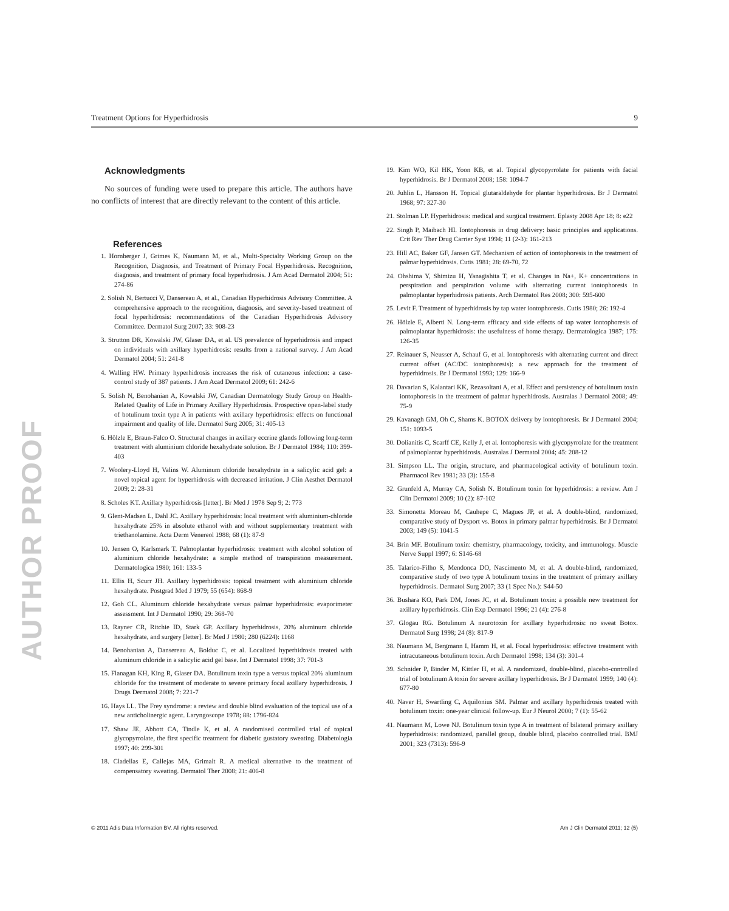Treatment Options for Hyperhidrosis 9
AUTHOR PROOF
Acknowledgments
No sources of funding were used to prepare this article. The authors have no conflicts of interest that are directly relevant to the content of this article.
References
1. Hornberger J, Grimes K, Naumann M, et al., Multi-Specialty Working Group on the Recognition, Diagnosis, and Treatment of Primary Focal Hyperhidrosis. Recognition, diagnosis, and treatment of primary focal hyperhidrosis. J Am Acad Dermatol 2004; 51: 274-86
2. Solish N, Bertucci V, Dansereau A, et al., Canadian Hyperhidrosis Advisory Committee. A comprehensive approach to the recognition, diagnosis, and severity-based treatment of focal hyperhidrosis: recommendations of the Canadian Hyperhidrosis Advisory Committee. Dermatol Surg 2007; 33: 908-23
3. Strutton DR, Kowalski JW, Glaser DA, et al. US prevalence of hyperhidrosis and impact on individuals with axillary hyperhidrosis: results from a national survey. J Am Acad Dermatol 2004; 51: 241-8
4. Walling HW. Primary hyperhidrosis increases the risk of cutaneous infection: a case-control study of 387 patients. J Am Acad Dermatol 2009; 61: 242-6
5. Solish N, Benohanian A, Kowalski JW, Canadian Dermatology Study Group on Health-Related Quality of Life in Primary Axillary Hyperhidrosis. Prospective open-label study of botulinum toxin type A in patients with axillary hyperhidrosis: effects on functional impairment and quality of life. Dermatol Surg 2005; 31: 405-13
6. Hölzle E, Braun-Falco O. Structural changes in axillary eccrine glands following long-term treatment with aluminium chloride hexahydrate solution. Br J Dermatol 1984; 110: 399-403
7. Woolery-Lloyd H, Valins W. Aluminum chloride hexahydrate in a salicylic acid gel: a novel topical agent for hyperhidrosis with decreased irritation. J Clin Aesthet Dermatol 2009; 2: 28-31
8. Scholes KT. Axillary hyperhidrosis [letter]. Br Med J 1978 Sep 9; 2: 773
9. Glent-Madsen L, Dahl JC. Axillary hyperhidrosis: local treatment with aluminium-chloride hexahydrate 25% in absolute ethanol with and without supplementary treatment with triethanolamine. Acta Derm Venereol 1988; 68 (1): 87-9
10. Jensen O, Karlsmark T. Palmoplantar hyperhidrosis: treatment with alcohol solution of aluminium chloride hexahydrate: a simple method of transpiration measurement. Dermatologica 1980; 161: 133-5
11. Ellis H, Scurr JH. Axillary hyperhidrosis: topical treatment with aluminium chloride hexahydrate. Postgrad Med J 1979; 55 (654): 868-9
12. Goh CL. Aluminum chloride hexahydrate versus palmar hyperhidrosis: evaporimeter assessment. Int J Dermatol 1990; 29: 368-70
13. Rayner CR, Ritchie ID, Stark GP. Axillary hyperhidrosis, 20% aluminum chloride hexahydrate, and surgery [letter]. Br Med J 1980; 280 (6224): 1168
14. Benohanian A, Dansereau A, Bolduc C, et al. Localized hyperhidrosis treated with aluminum chloride in a salicylic acid gel base. Int J Dermatol 1998; 37: 701-3
15. Flanagan KH, King R, Glaser DA. Botulinum toxin type a versus topical 20% aluminum chloride for the treatment of moderate to severe primary focal axillary hyperhidrosis. J Drugs Dermatol 2008; 7: 221-7
16. Hays LL. The Frey syndrome: a review and double blind evaluation of the topical use of a new anticholinergic agent. Laryngoscope 1978; 88: 1796-824
17. Shaw JE, Abbott CA, Tindle K, et al. A randomised controlled trial of topical glycopyrrolate, the first specific treatment for diabetic gustatory sweating. Diabetologia 1997; 40: 299-301
18. Cladellas E, Callejas MA, Grimalt R. A medical alternative to the treatment of compensatory sweating. Dermatol Ther 2008; 21: 406-8
19. Kim WO, Kil HK, Yoon KB, et al. Topical glycopyrrolate for patients with facial hyperhidrosis. Br J Dermatol 2008; 158: 1094-7
20. Juhlin L, Hansson H. Topical glutaraldehyde for plantar hyperhidrosis. Br J Dermatol 1968; 97: 327-30
21. Stolman LP. Hyperhidrosis: medical and surgical treatment. Eplasty 2008 Apr 18; 8: e22
22. Singh P, Maibach HI. Iontophoresis in drug delivery: basic principles and applications. Crit Rev Ther Drug Carrier Syst 1994; 11 (2-3): 161-213
23. Hill AC, Baker GF, Jansen GT. Mechanism of action of iontophoresis in the treatment of palmar hyperhidrosis. Cutis 1981; 28: 69-70, 72
24. Ohshima Y, Shimizu H, Yanagishita T, et al. Changes in Na+, K+ concentrations in perspiration and perspiration volume with alternating current iontophoresis in palmoplantar hyperhidrosis patients. Arch Dermatol Res 2008; 300: 595-600
25. Levit F. Treatment of hyperhidrosis by tap water iontophoresis. Cutis 1980; 26: 192-4
26. Hölzle E, Alberti N. Long-term efficacy and side effects of tap water iontophoresis of palmoplantar hyperhidrosis: the usefulness of home therapy. Dermatologica 1987; 175: 126-35
27. Reinauer S, Neusser A, Schauf G, et al. Iontophoresis with alternating current and direct current offset (AC/DC iontophoresis): a new approach for the treatment of hyperhidrosis. Br J Dermatol 1993; 129: 166-9
28. Davarian S, Kalantari KK, Rezasoltani A, et al. Effect and persistency of botulinum toxin iontophoresis in the treatment of palmar hyperhidrosis. Australas J Dermatol 2008; 49: 75-9
29. Kavanagh GM, Oh C, Shams K. BOTOX delivery by iontophoresis. Br J Dermatol 2004; 151: 1093-5
30. Dolianitis C, Scarff CE, Kelly J, et al. Iontophoresis with glycopyrrolate for the treatment of palmoplantar hyperhidrosis. Australas J Dermatol 2004; 45: 208-12
31. Simpson LL. The origin, structure, and pharmacological activity of botulinum toxin. Pharmacol Rev 1981; 33 (3): 155-8
32. Grunfeld A, Murray CA, Solish N. Botulinum toxin for hyperhidrosis: a review. Am J Clin Dermatol 2009; 10 (2): 87-102
33. Simonetta Moreau M, Cauhepe C, Magues JP, et al. A double-blind, randomized, comparative study of Dysport vs. Botox in primary palmar hyperhidrosis. Br J Dermatol 2003; 149 (5): 1041-5
34. Brin MF. Botulinum toxin: chemistry, pharmacology, toxicity, and immunology. Muscle Nerve Suppl 1997; 6: S146-68
35. Talarico-Filho S, Mendonca DO, Nascimento M, et al. A double-blind, randomized, comparative study of two type A botulinum toxins in the treatment of primary axillary hyperhidrosis. Dermatol Surg 2007; 33 (1 Spec No.): S44-50
36. Bushara KO, Park DM, Jones JC, et al. Botulinum toxin: a possible new treatment for axillary hyperhidrosis. Clin Exp Dermatol 1996; 21 (4): 276-8
37. Glogau RG. Botulinum A neurotoxin for axillary hyperhidrosis: no sweat Botox. Dermatol Surg 1998; 24 (8): 817-9
38. Naumann M, Bergmann I, Hamm H, et al. Focal hyperhidrosis: effective treatment with intracutaneous botulinum toxin. Arch Dermatol 1998; 134 (3): 301-4
39. Schnider P, Binder M, Kittler H, et al. A randomized, double-blind, placebo-controlled trial of botulinum A toxin for severe axillary hyperhidrosis. Br J Dermatol 1999; 140 (4): 677-80
40. Naver H, Swartling C, Aquilonius SM. Palmar and axillary hyperhidrosis treated with botulinum toxin: one-year clinical follow-up. Eur J Neurol 2000; 7 (1): 55-62
41. Naumann M, Lowe NJ. Botulinum toxin type A in treatment of bilateral primary axillary hyperhidrosis: randomized, parallel group, double blind, placebo controlled trial. BMJ 2001; 323 (7313): 596-9
© 2011 Adis Data Information BV. All rights reserved. Am J Clin Dermatol 2011; 12 (5)